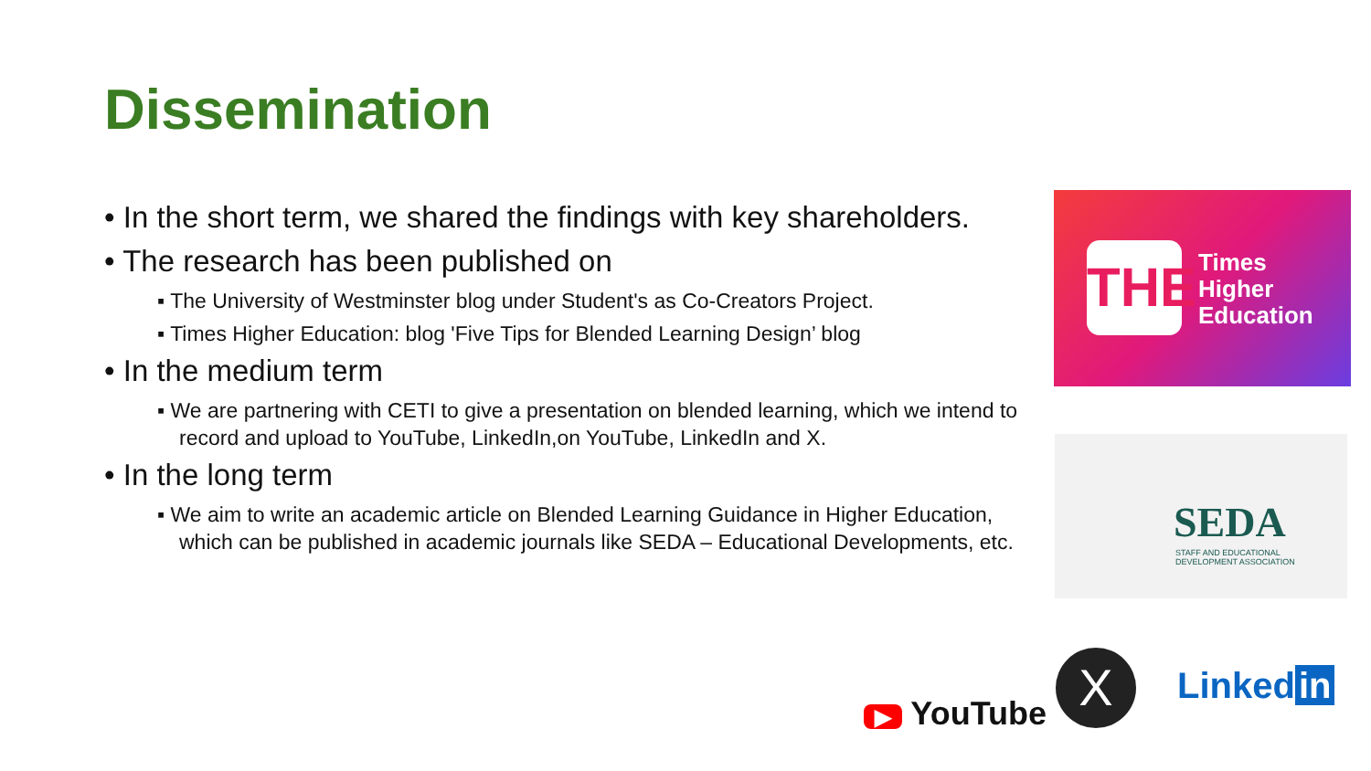Dissemination
• In the short term, we shared the findings with key shareholders.
• The research has been published on
▪ The University of Westminster blog under Student's as Co-Creators Project.
▪ Times Higher Education: blog 'Five Tips for Blended Learning Design’ blog
• In the medium term
▪ We are partnering with CETI to give a presentation on blended learning, which we intend to record and upload to YouTube, LinkedIn,on YouTube, LinkedIn and X.
• In the long term
▪ We aim to write an academic article on Blended Learning Guidance in Higher Education, which can be published in academic journals like SEDA – Educational Developments, etc.
THE
Times
Higher
Education
SEDA
STAFF AND EDUCATIONAL
DEVELOPMENT ASSOCIATION
▶ YouTube
X Linked in